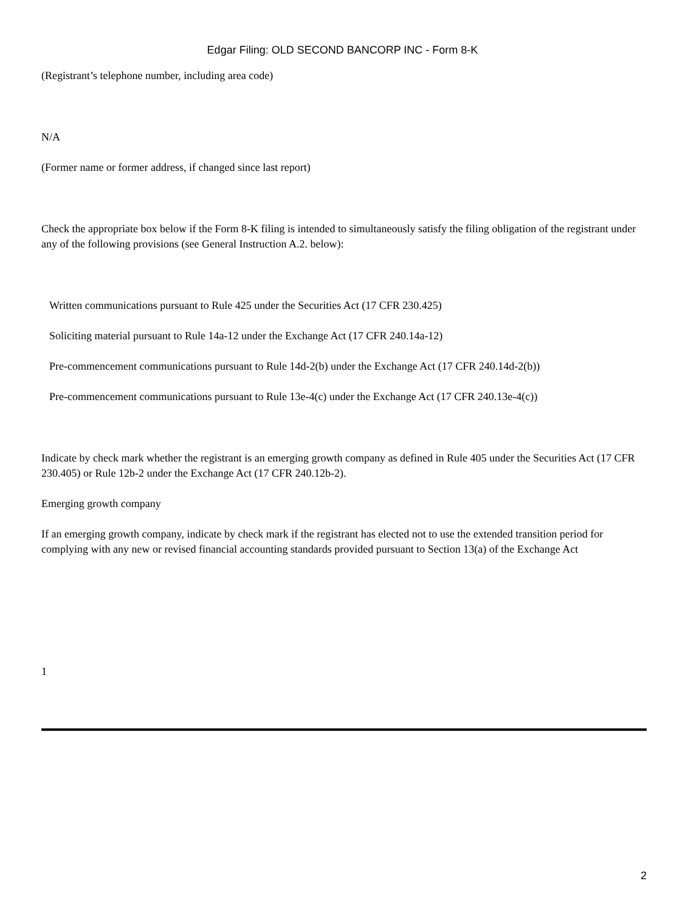Edgar Filing: OLD SECOND BANCORP INC - Form 8-K
(Registrant’s telephone number, including area code)
N/A
(Former name or former address, if changed since last report)
Check the appropriate box below if the Form 8-K filing is intended to simultaneously satisfy the filing obligation of the registrant under any of the following provisions (see General Instruction A.2. below):
Written communications pursuant to Rule 425 under the Securities Act (17 CFR 230.425)
Soliciting material pursuant to Rule 14a-12 under the Exchange Act (17 CFR 240.14a-12)
Pre-commencement communications pursuant to Rule 14d-2(b) under the Exchange Act (17 CFR 240.14d-2(b))
Pre-commencement communications pursuant to Rule 13e-4(c) under the Exchange Act (17 CFR 240.13e-4(c))
Indicate by check mark whether the registrant is an emerging growth company as defined in Rule 405 under the Securities Act (17 CFR 230.405) or Rule 12b-2 under the Exchange Act (17 CFR 240.12b-2).
Emerging growth company
If an emerging growth company, indicate by check mark if the registrant has elected not to use the extended transition period for complying with any new or revised financial accounting standards provided pursuant to Section 13(a) of the Exchange Act
1
2